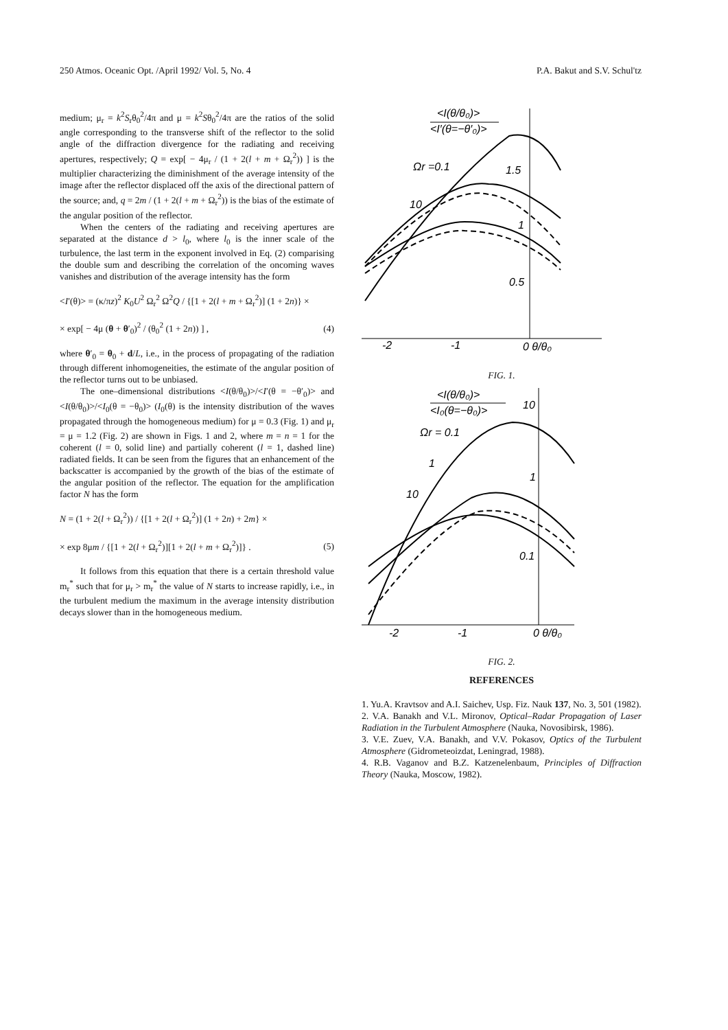250 Atmos. Oceanic Opt. /April 1992/ Vol. 5, No. 4 P.A. Bakut and S.V. Schul'tz
medium; μ<sub>r</sub> = k<sup>2</sup>S<sub>r</sub>θ<sub>0</sub><sup>2</sup>/4π and μ = k<sup>2</sup>Sθ<sub>0</sub><sup>2</sup>/4π are the ratios of the solid angle corresponding to the transverse shift of the reflector to the solid angle of the diffraction divergence for the radiating and receiving apertures, respectively; Q = exp[ − 4μ<sub>r</sub> / (1 + 2(l + m + Ω<sub>r</sub><sup>2</sup>)) ] is the multiplier characterizing the diminishment of the average intensity of the image after the reflector displaced off the axis of the directional pattern of the source; and, q = 2m / (1 + 2(l + m + Ω<sub>r</sub><sup>2</sup>)) is the bias of the estimate of the angular position of the reflector.
When the centers of the radiating and receiving apertures are separated at the distance d > l<sub>0</sub>, where l<sub>0</sub> is the inner scale of the turbulence, the last term in the exponent involved in Eq. (2) comparising the double sum and describing the correlation of the oncoming waves vanishes and distribution of the average intensity has the form
<I′(θ)> = (κ/πz)<sup>2</sup> K<sub>0</sub>U<sup>2</sup> Ω<sub>r</sub><sup>2</sup> Ω<sup>2</sup>Q / {[1 + 2(l + m + Ω<sub>r</sub><sup>2</sup>)] (1 + 2n)} ×
× exp[ − 4μ (θ + θ′<sub>0</sub>)<sup>2</sup> / (θ<sub>0</sub><sup>2</sup> (1 + 2n)) ] , (4)
where θ′<sub>0</sub> = θ<sub>0</sub> + d/L, i.e., in the process of propagating of the radiation through different inhomogeneities, the estimate of the angular position of the reflector turns out to be unbiased.
The one–dimensional distributions <I(θ/θ<sub>0</sub>)>/<I′(θ = −θ′<sub>0</sub>)> and <I(θ/θ<sub>0</sub>)>/<I<sub>0</sub>(θ = −θ<sub>0</sub>)> (I<sub>0</sub>(θ) is the intensity distribution of the waves propagated through the homogeneous medium) for μ = 0.3 (Fig. 1) and μ<sub>r</sub> = μ = 1.2 (Fig. 2) are shown in Figs. 1 and 2, where m = n = 1 for the coherent (l = 0, solid line) and partially coherent (l = 1, dashed line) radiated fields. It can be seen from the figures that an enhancement of the backscatter is accompanied by the growth of the bias of the estimate of the angular position of the reflector. The equation for the amplification factor N has the form
N = (1 + 2(l + Ω<sub>r</sub><sup>2</sup>)) / {[1 + 2(l + Ω<sub>r</sub><sup>2</sup>)] (1 + 2n) + 2m} ×
× exp 8μm / {[1 + 2(l + Ω<sub>r</sub><sup>2</sup>)][1 + 2(l + m + Ω<sub>r</sub><sup>2</sup>)]} . (5)
It follows from this equation that there is a certain threshold value m<sub>r</sub><sup>*</sup> such that for μ<sub>r</sub> > m<sub>r</sub><sup>*</sup> the value of N starts to increase rapidly, i.e., in the turbulent medium the maximum in the average intensity distribution decays slower than in the homogeneous medium.
<I(θ/θ₀)>
<I′(θ=−θ′₀)>
Ωr =0.1
10
1.5
1
0.5
-2
-1
0 θ/θ₀
FIG. 1.
<I(θ/θ₀)>
<I₀(θ=−θ₀)>
10
Ωr = 0.1
1
10
1
0.1
-2
-1
0 θ/θ₀
FIG. 2.
REFERENCES
1. Yu.A. Kravtsov and A.I. Saichev, Usp. Fiz. Nauk 137, No. 3, 501 (1982).
2. V.A. Banakh and V.L. Mironov, Optical–Radar Propagation of Laser Radiation in the Turbulent Atmosphere (Nauka, Novosibirsk, 1986).
3. V.E. Zuev, V.A. Banakh, and V.V. Pokasov, Optics of the Turbulent Atmosphere (Gidrometeoizdat, Leningrad, 1988).
4. R.B. Vaganov and B.Z. Katzenelenbaum, Principles of Diffraction Theory (Nauka, Moscow, 1982).